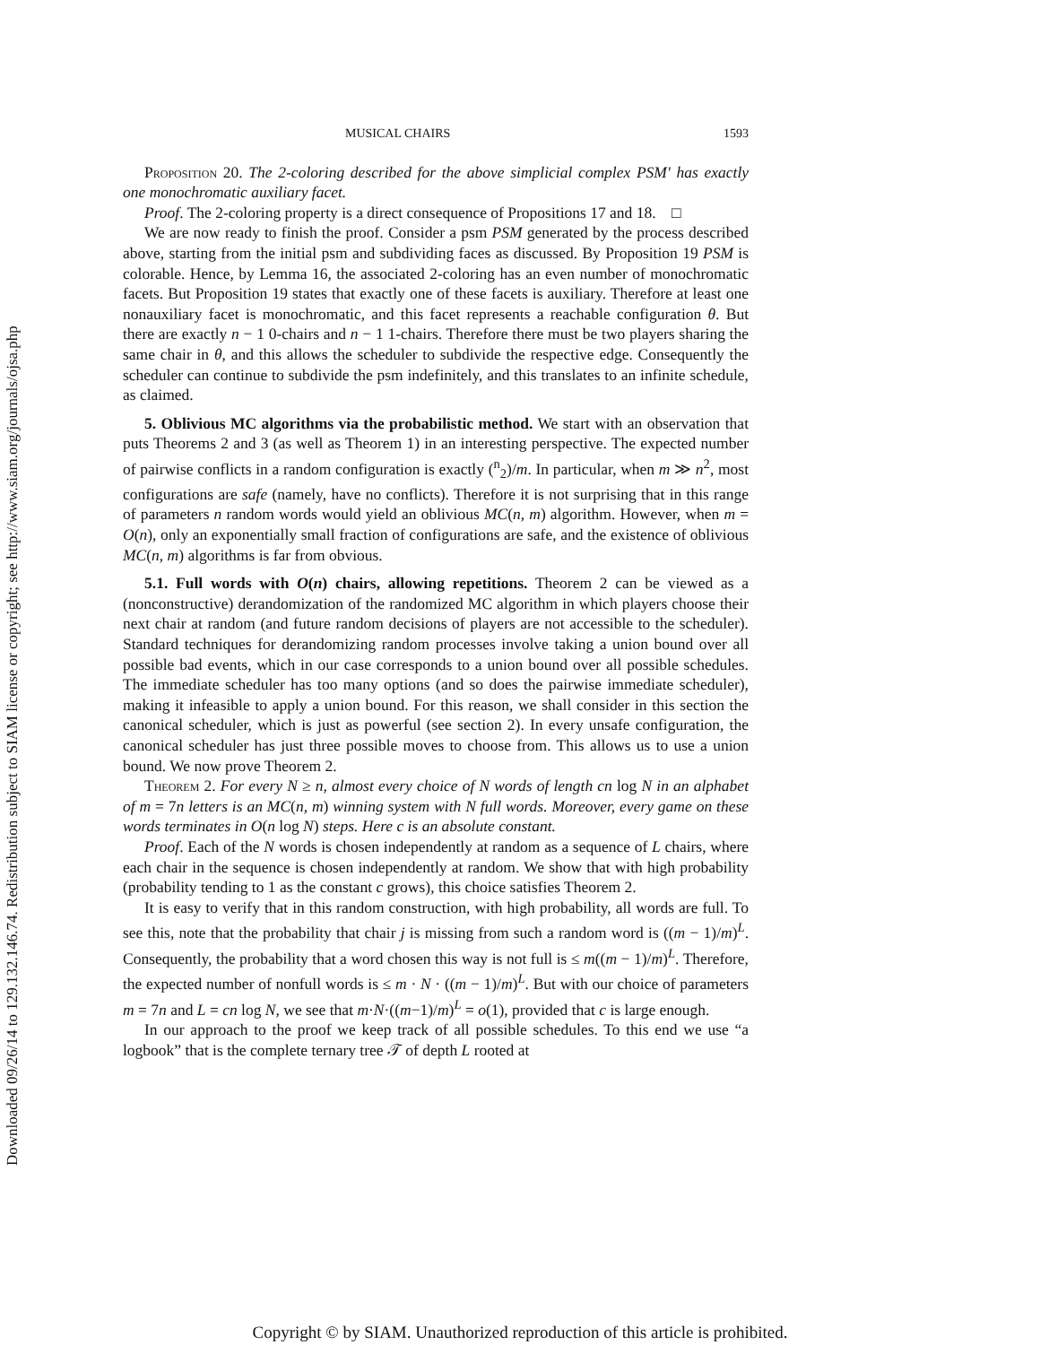Downloaded 09/26/14 to 129.132.146.74. Redistribution subject to SIAM license or copyright; see http://www.siam.org/journals/ojsa.php
MUSICAL CHAIRS 1593
Proposition 20. The 2-coloring described for the above simplicial complex PSM′ has exactly one monochromatic auxiliary facet.
Proof. The 2-coloring property is a direct consequence of Propositions 17 and 18. □
We are now ready to finish the proof. Consider a psm PSM generated by the process described above, starting from the initial psm and subdividing faces as discussed. By Proposition 19 PSM is colorable. Hence, by Lemma 16, the associated 2-coloring has an even number of monochromatic facets. But Proposition 19 states that exactly one of these facets is auxiliary. Therefore at least one nonauxiliary facet is monochromatic, and this facet represents a reachable configuration θ. But there are exactly n − 1 0-chairs and n − 1 1-chairs. Therefore there must be two players sharing the same chair in θ, and this allows the scheduler to subdivide the respective edge. Consequently the scheduler can continue to subdivide the psm indefinitely, and this translates to an infinite schedule, as claimed.
5. Oblivious MC algorithms via the probabilistic method. We start with an observation that puts Theorems 2 and 3 (as well as Theorem 1) in an interesting perspective. The expected number of pairwise conflicts in a random configuration is exactly (<sup>n</sup><sub>2</sub>)/m. In particular, when m ≫ n<sup>2</sup>, most configurations are safe (namely, have no conflicts). Therefore it is not surprising that in this range of parameters n random words would yield an oblivious MC(n, m) algorithm. However, when m = O(n), only an exponentially small fraction of configurations are safe, and the existence of oblivious MC(n, m) algorithms is far from obvious.
5.1. Full words with O(n) chairs, allowing repetitions. Theorem 2 can be viewed as a (nonconstructive) derandomization of the randomized MC algorithm in which players choose their next chair at random (and future random decisions of players are not accessible to the scheduler). Standard techniques for derandomizing random processes involve taking a union bound over all possible bad events, which in our case corresponds to a union bound over all possible schedules. The immediate scheduler has too many options (and so does the pairwise immediate scheduler), making it infeasible to apply a union bound. For this reason, we shall consider in this section the canonical scheduler, which is just as powerful (see section 2). In every unsafe configuration, the canonical scheduler has just three possible moves to choose from. This allows us to use a union bound. We now prove Theorem 2.
Theorem 2. For every N ≥ n, almost every choice of N words of length cn log N in an alphabet of m = 7n letters is an MC(n, m) winning system with N full words. Moreover, every game on these words terminates in O(n log N) steps. Here c is an absolute constant.
Proof. Each of the N words is chosen independently at random as a sequence of L chairs, where each chair in the sequence is chosen independently at random. We show that with high probability (probability tending to 1 as the constant c grows), this choice satisfies Theorem 2.
It is easy to verify that in this random construction, with high probability, all words are full. To see this, note that the probability that chair j is missing from such a random word is ((m − 1)/m)<sup>L</sup>. Consequently, the probability that a word chosen this way is not full is ≤ m((m − 1)/m)<sup>L</sup>. Therefore, the expected number of nonfull words is ≤ m · N · ((m − 1)/m)<sup>L</sup>. But with our choice of parameters m = 7n and L = cn log N, we see that m·N·((m−1)/m)<sup>L</sup> = o(1), provided that c is large enough.
In our approach to the proof we keep track of all possible schedules. To this end we use “a logbook” that is the complete ternary tree 𝒯 of depth L rooted at
Copyright © by SIAM. Unauthorized reproduction of this article is prohibited.